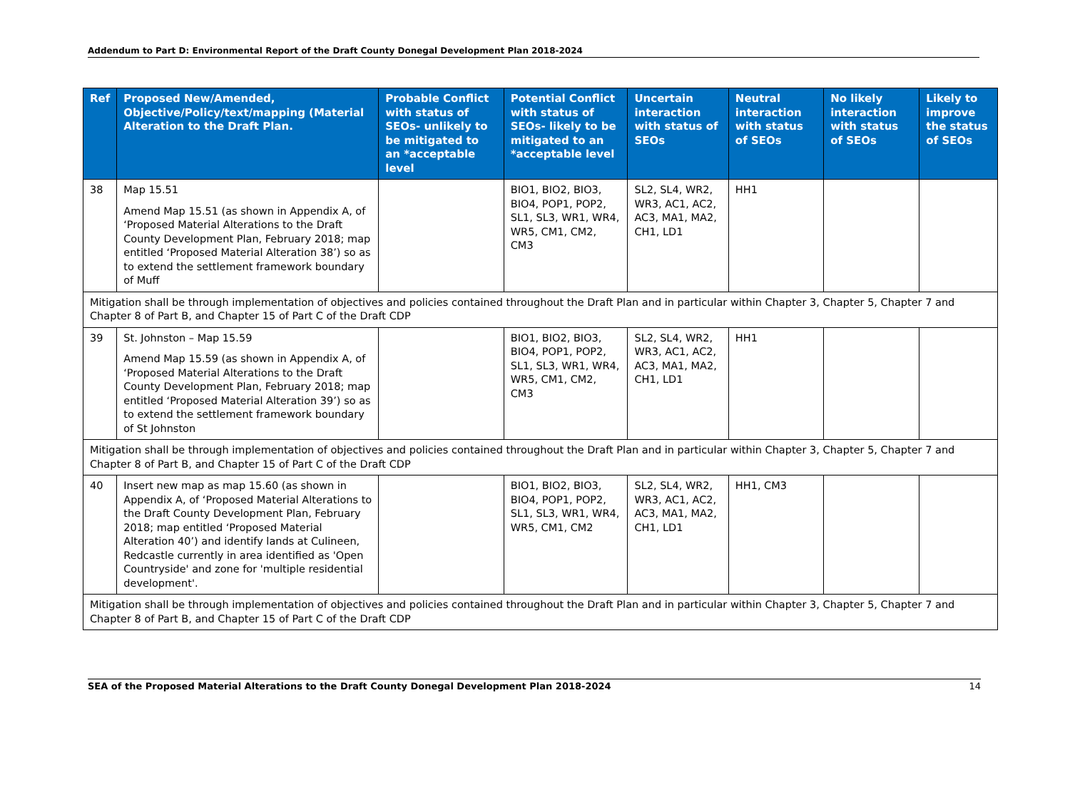Addendum to Part D: Environmental Report of the Draft County Donegal Development Plan 2018-2024
| Ref | Proposed New/Amended, Objective/Policy/text/mapping (Material Alteration to the Draft Plan. | Probable Conflict with status of SEOs- unlikely to be mitigated to an *acceptable level | Potential Conflict with status of SEOs- likely to be mitigated to an *acceptable level | Uncertain interaction with status of SEOs | Neutral interaction with status of SEOs | No likely interaction with status of SEOs | Likely to improve the status of SEOs |
| --- | --- | --- | --- | --- | --- | --- | --- |
| 38 | Map 15.51 Amend Map 15.51 (as shown in Appendix A, of ‘Proposed Material Alterations to the Draft County Development Plan, February 2018; map entitled ‘Proposed Material Alteration 38’) so as to extend the settlement framework boundary of Muff | | BIO1, BIO2, BIO3, BIO4, POP1, POP2, SL1, SL3, WR1, WR4, WR5, CM1, CM2, CM3 | SL2, SL4, WR2, WR3, AC1, AC2, AC3, MA1, MA2, CH1, LD1 | HH1 | | |
| Mitigation shall be through implementation of objectives and policies contained throughout the Draft Plan and in particular within Chapter 3, Chapter 5, Chapter 7 and Chapter 8 of Part B, and Chapter 15 of Part C of the Draft CDP | | | | | | | |
| 39 | St. Johnston – Map 15.59 Amend Map 15.59 (as shown in Appendix A, of ‘Proposed Material Alterations to the Draft County Development Plan, February 2018; map entitled ‘Proposed Material Alteration 39’) so as to extend the settlement framework boundary of St Johnston | | BIO1, BIO2, BIO3, BIO4, POP1, POP2, SL1, SL3, WR1, WR4, WR5, CM1, CM2, CM3 | SL2, SL4, WR2, WR3, AC1, AC2, AC3, MA1, MA2, CH1, LD1 | HH1 | | |
| Mitigation shall be through implementation of objectives and policies contained throughout the Draft Plan and in particular within Chapter 3, Chapter 5, Chapter 7 and Chapter 8 of Part B, and Chapter 15 of Part C of the Draft CDP | | | | | | | |
| 40 | Insert new map as map 15.60 (as shown in Appendix A, of ‘Proposed Material Alterations to the Draft County Development Plan, February 2018; map entitled ‘Proposed Material Alteration 40’) and identify lands at Culineen, Redcastle currently in area identified as 'Open Countryside' and zone for 'multiple residential development'. | | BIO1, BIO2, BIO3, BIO4, POP1, POP2, SL1, SL3, WR1, WR4, WR5, CM1, CM2 | SL2, SL4, WR2, WR3, AC1, AC2, AC3, MA1, MA2, CH1, LD1 | HH1, CM3 | | |
| Mitigation shall be through implementation of objectives and policies contained throughout the Draft Plan and in particular within Chapter 3, Chapter 5, Chapter 7 and Chapter 8 of Part B, and Chapter 15 of Part C of the Draft CDP | | | | | | | |
SEA of the Proposed Material Alterations to the Draft County Donegal Development Plan 2018-2024
14